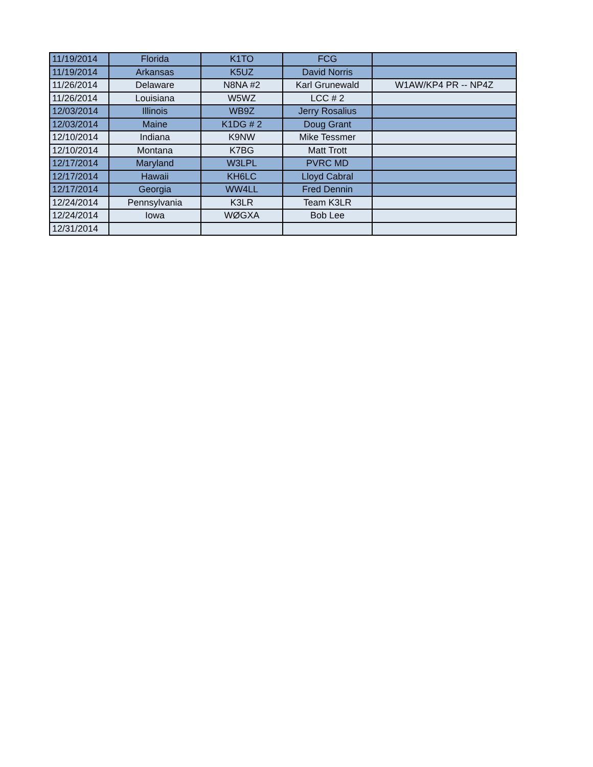| 11/19/2014 | Florida | K1TO | FCG | |
| 11/19/2014 | Arkansas | K5UZ | David Norris | |
| 11/26/2014 | Delaware | N8NA #2 | Karl Grunewald | W1AW/KP4 PR -- NP4Z |
| 11/26/2014 | Louisiana | W5WZ | LCC # 2 | |
| 12/03/2014 | Illinois | WB9Z | Jerry Rosalius | |
| 12/03/2014 | Maine | K1DG # 2 | Doug Grant | |
| 12/10/2014 | Indiana | K9NW | Mike Tessmer | |
| 12/10/2014 | Montana | K7BG | Matt Trott | |
| 12/17/2014 | Maryland | W3LPL | PVRC MD | |
| 12/17/2014 | Hawaii | KH6LC | Lloyd Cabral | |
| 12/17/2014 | Georgia | WW4LL | Fred Dennin | |
| 12/24/2014 | Pennsylvania | K3LR | Team K3LR | |
| 12/24/2014 | Iowa | WØGXA | Bob Lee | |
| 12/31/2014 | | | | |